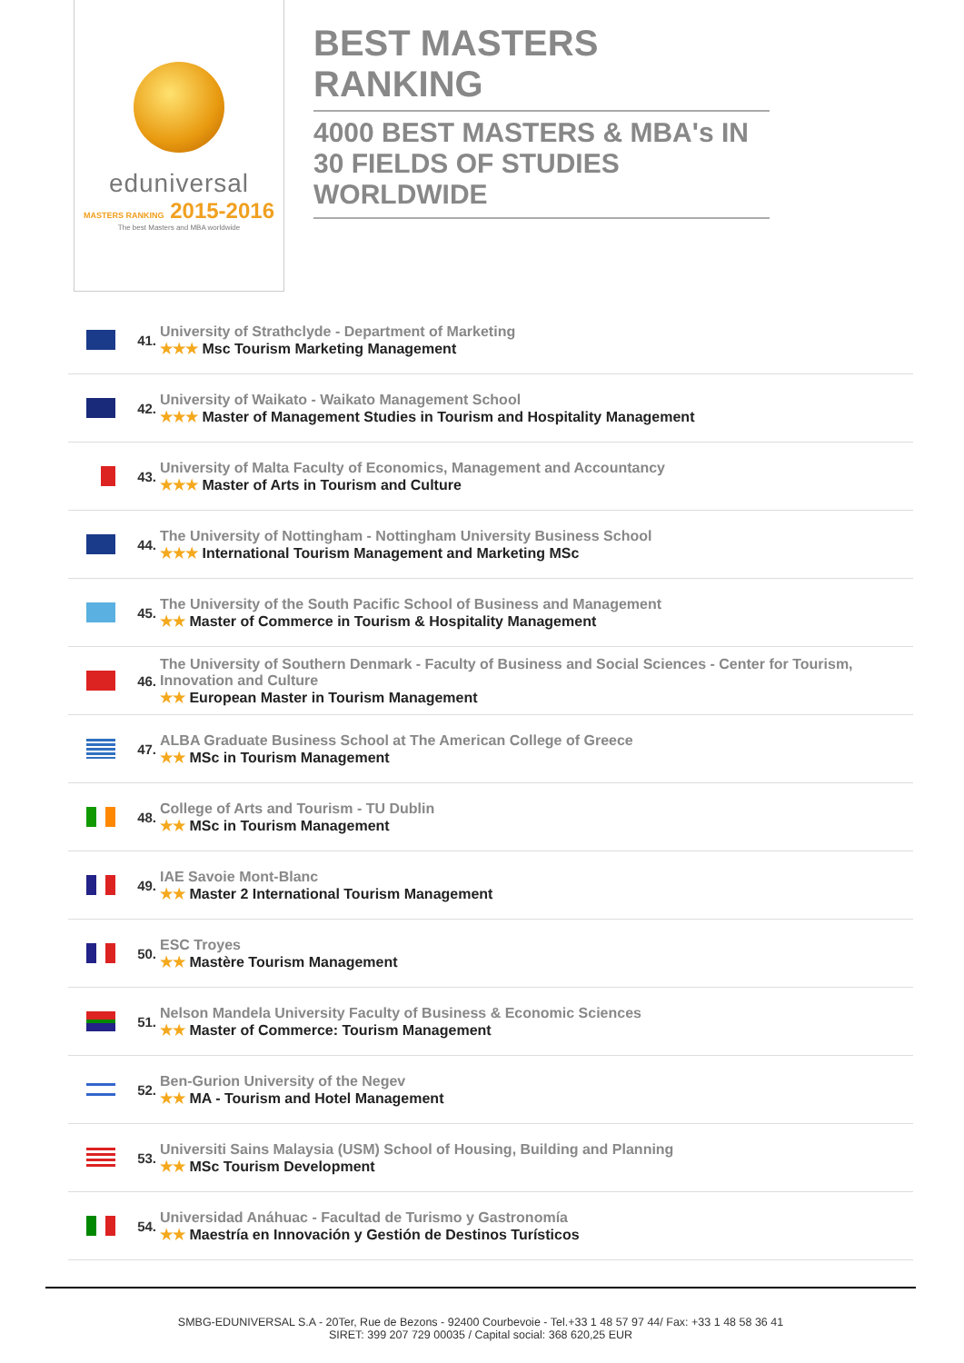eduniversal
MASTERS RANKING 2015-2016
The best Masters and MBA worldwide
BEST MASTERS RANKING
4000 BEST MASTERS & MBA's IN 30 FIELDS OF STUDIES WORLDWIDE
41.
University of Strathclyde - Department of Marketing
★★★ Msc Tourism Marketing Management
42.
University of Waikato - Waikato Management School
★★★ Master of Management Studies in Tourism and Hospitality Management
43.
University of Malta Faculty of Economics, Management and Accountancy
★★★ Master of Arts in Tourism and Culture
44.
The University of Nottingham - Nottingham University Business School
★★★ International Tourism Management and Marketing MSc
45.
The University of the South Pacific School of Business and Management
★★ Master of Commerce in Tourism & Hospitality Management
46.
The University of Southern Denmark - Faculty of Business and Social Sciences - Center for Tourism, Innovation and Culture
★★ European Master in Tourism Management
47.
ALBA Graduate Business School at The American College of Greece
★★ MSc in Tourism Management
48.
College of Arts and Tourism - TU Dublin
★★ MSc in Tourism Management
49.
IAE Savoie Mont-Blanc
★★ Master 2 International Tourism Management
50.
ESC Troyes
★★ Mastère Tourism Management
51.
Nelson Mandela University Faculty of Business & Economic Sciences
★★ Master of Commerce: Tourism Management
52.
Ben-Gurion University of the Negev
★★ MA - Tourism and Hotel Management
53.
Universiti Sains Malaysia (USM) School of Housing, Building and Planning
★★ MSc Tourism Development
54.
Universidad Anáhuac - Facultad de Turismo y Gastronomía
★★ Maestría en Innovación y Gestión de Destinos Turísticos
SMBG-EDUNIVERSAL S.A - 20Ter, Rue de Bezons - 92400 Courbevoie - Tel.+33 1 48 57 97 44/ Fax: +33 1 48 58 36 41
SIRET: 399 207 729 00035 / Capital social: 368 620,25 EUR